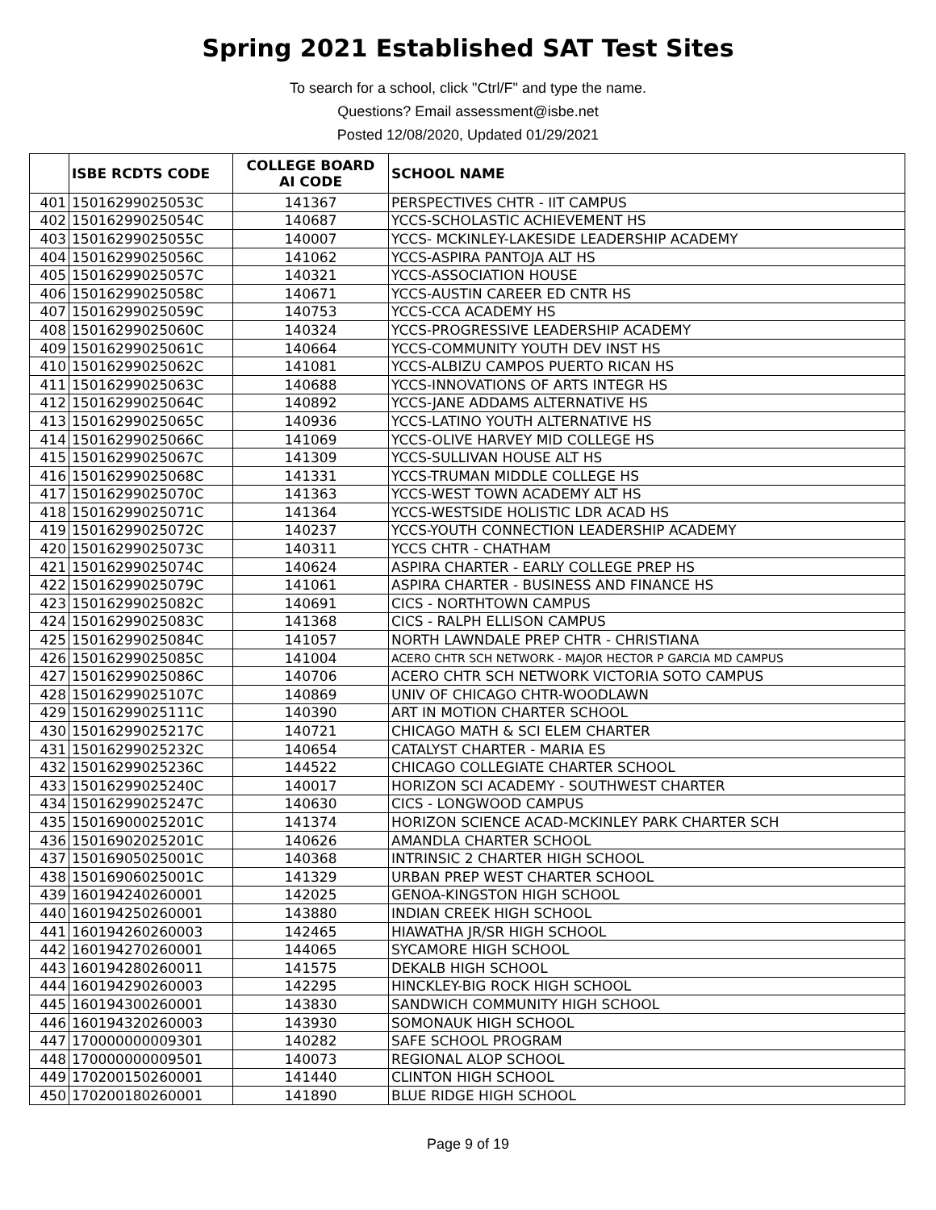Spring 2021 Established SAT Test Sites
To search for a school, click "Ctrl/F" and type the name.
Questions? Email assessment@isbe.net
Posted 12/08/2020, Updated 01/29/2021
| | ISBE RCDTS CODE | COLLEGE BOARD AI CODE | SCHOOL NAME |
| --- | --- | --- | --- |
| 401 | 15016299025053C | 141367 | PERSPECTIVES CHTR - IIT CAMPUS |
| 402 | 15016299025054C | 140687 | YCCS-SCHOLASTIC ACHIEVEMENT HS |
| 403 | 15016299025055C | 140007 | YCCS- MCKINLEY-LAKESIDE LEADERSHIP ACADEMY |
| 404 | 15016299025056C | 141062 | YCCS-ASPIRA PANTOJA ALT HS |
| 405 | 15016299025057C | 140321 | YCCS-ASSOCIATION HOUSE |
| 406 | 15016299025058C | 140671 | YCCS-AUSTIN CAREER ED CNTR HS |
| 407 | 15016299025059C | 140753 | YCCS-CCA ACADEMY HS |
| 408 | 15016299025060C | 140324 | YCCS-PROGRESSIVE LEADERSHIP ACADEMY |
| 409 | 15016299025061C | 140664 | YCCS-COMMUNITY YOUTH DEV INST HS |
| 410 | 15016299025062C | 141081 | YCCS-ALBIZU CAMPOS PUERTO RICAN HS |
| 411 | 15016299025063C | 140688 | YCCS-INNOVATIONS OF ARTS INTEGR HS |
| 412 | 15016299025064C | 140892 | YCCS-JANE ADDAMS ALTERNATIVE HS |
| 413 | 15016299025065C | 140936 | YCCS-LATINO YOUTH ALTERNATIVE HS |
| 414 | 15016299025066C | 141069 | YCCS-OLIVE HARVEY MID COLLEGE HS |
| 415 | 15016299025067C | 141309 | YCCS-SULLIVAN HOUSE ALT HS |
| 416 | 15016299025068C | 141331 | YCCS-TRUMAN MIDDLE COLLEGE HS |
| 417 | 15016299025070C | 141363 | YCCS-WEST TOWN ACADEMY ALT HS |
| 418 | 15016299025071C | 141364 | YCCS-WESTSIDE HOLISTIC LDR ACAD HS |
| 419 | 15016299025072C | 140237 | YCCS-YOUTH CONNECTION LEADERSHIP ACADEMY |
| 420 | 15016299025073C | 140311 | YCCS CHTR - CHATHAM |
| 421 | 15016299025074C | 140624 | ASPIRA CHARTER - EARLY COLLEGE PREP HS |
| 422 | 15016299025079C | 141061 | ASPIRA CHARTER - BUSINESS AND FINANCE HS |
| 423 | 15016299025082C | 140691 | CICS - NORTHTOWN CAMPUS |
| 424 | 15016299025083C | 141368 | CICS - RALPH ELLISON CAMPUS |
| 425 | 15016299025084C | 141057 | NORTH LAWNDALE PREP CHTR - CHRISTIANA |
| 426 | 15016299025085C | 141004 | ACERO CHTR SCH NETWORK - MAJOR HECTOR P GARCIA MD CAMPUS |
| 427 | 15016299025086C | 140706 | ACERO CHTR SCH NETWORK VICTORIA SOTO CAMPUS |
| 428 | 15016299025107C | 140869 | UNIV OF CHICAGO CHTR-WOODLAWN |
| 429 | 15016299025111C | 140390 | ART IN MOTION CHARTER SCHOOL |
| 430 | 15016299025217C | 140721 | CHICAGO MATH & SCI ELEM CHARTER |
| 431 | 15016299025232C | 140654 | CATALYST CHARTER - MARIA ES |
| 432 | 15016299025236C | 144522 | CHICAGO COLLEGIATE CHARTER SCHOOL |
| 433 | 15016299025240C | 140017 | HORIZON SCI ACADEMY - SOUTHWEST CHARTER |
| 434 | 15016299025247C | 140630 | CICS - LONGWOOD CAMPUS |
| 435 | 15016900025201C | 141374 | HORIZON SCIENCE ACAD-MCKINLEY PARK CHARTER SCH |
| 436 | 15016902025201C | 140626 | AMANDLA CHARTER SCHOOL |
| 437 | 15016905025001C | 140368 | INTRINSIC 2 CHARTER HIGH SCHOOL |
| 438 | 15016906025001C | 141329 | URBAN PREP WEST CHARTER SCHOOL |
| 439 | 160194240260001 | 142025 | GENOA-KINGSTON HIGH SCHOOL |
| 440 | 160194250260001 | 143880 | INDIAN CREEK HIGH SCHOOL |
| 441 | 160194260260003 | 142465 | HIAWATHA JR/SR HIGH SCHOOL |
| 442 | 160194270260001 | 144065 | SYCAMORE HIGH SCHOOL |
| 443 | 160194280260011 | 141575 | DEKALB HIGH SCHOOL |
| 444 | 160194290260003 | 142295 | HINCKLEY-BIG ROCK HIGH SCHOOL |
| 445 | 160194300260001 | 143830 | SANDWICH COMMUNITY HIGH SCHOOL |
| 446 | 160194320260003 | 143930 | SOMONAUK HIGH SCHOOL |
| 447 | 170000000009301 | 140282 | SAFE SCHOOL PROGRAM |
| 448 | 170000000009501 | 140073 | REGIONAL ALOP SCHOOL |
| 449 | 170200150260001 | 141440 | CLINTON HIGH SCHOOL |
| 450 | 170200180260001 | 141890 | BLUE RIDGE HIGH SCHOOL |
Page 9 of 19